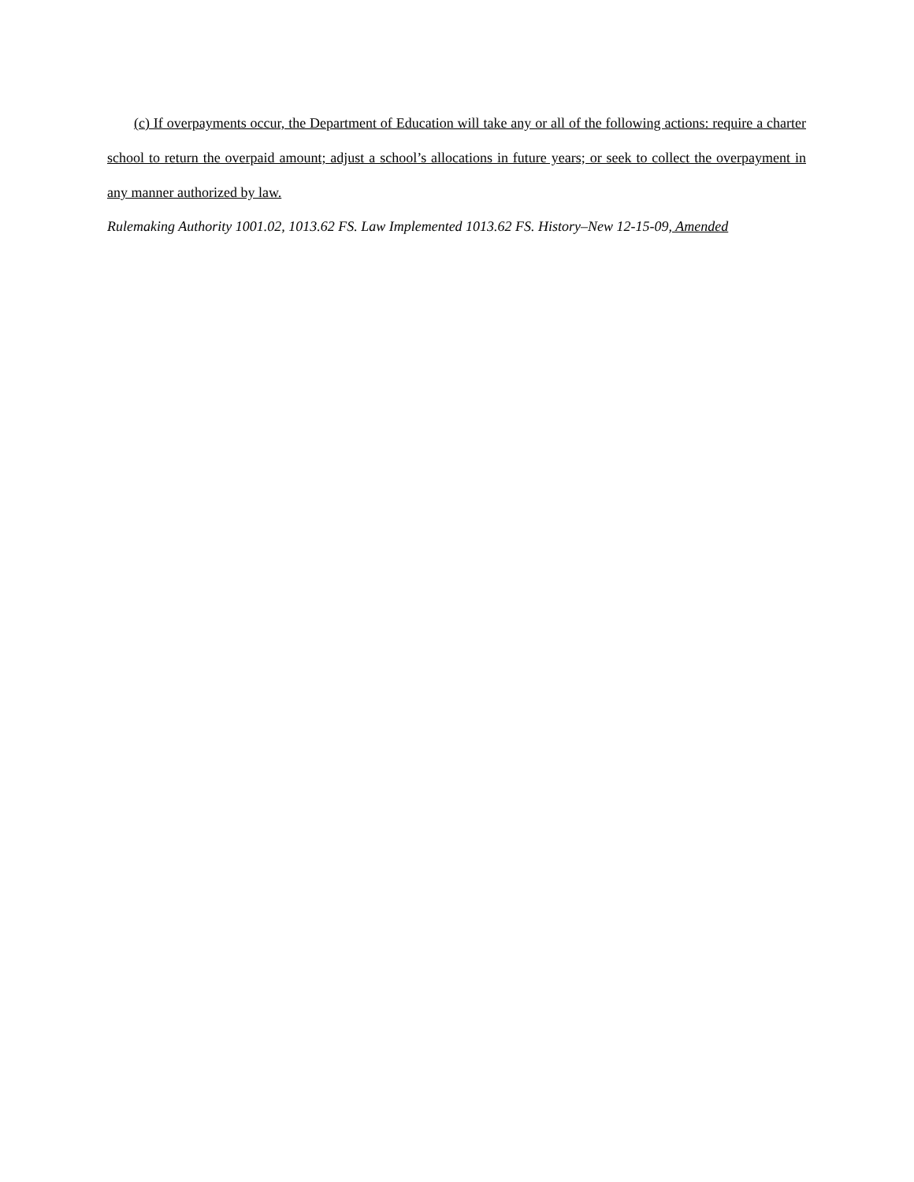(c) If overpayments occur, the Department of Education will take any or all of the following actions: require a charter school to return the overpaid amount; adjust a school’s allocations in future years; or seek to collect the overpayment in any manner authorized by law.
Rulemaking Authority 1001.02, 1013.62 FS. Law Implemented 1013.62 FS. History–New 12-15-09, Amended